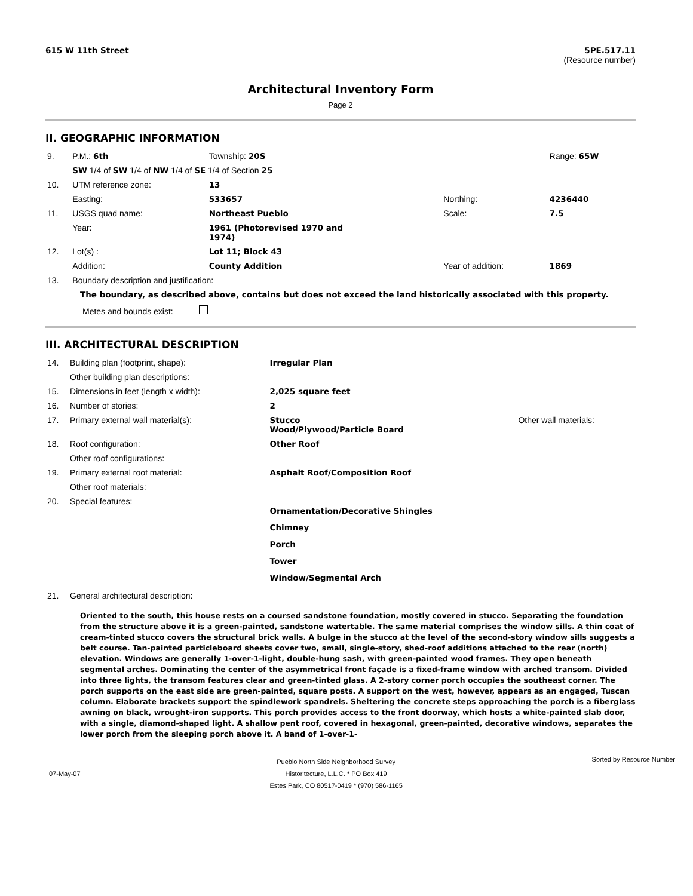615 W 11th Street 5PE.517.11
(Resource number)
Architectural Inventory Form
Page 2
II. GEOGRAPHIC INFORMATION
| 9. | P.M.: 6th | Township: 20S | | | Range: 65W |
| | SW 1/4 of SW 1/4 of NW 1/4 of SE 1/4 of Section 25 | | | | |
| 10. | UTM reference zone: | 13 | | | |
| | Easting: | 533657 | | Northing: | 4236440 |
| 11. | USGS quad name: | Northeast Pueblo | | Scale: | 7.5 |
| | Year: | 1961 (Photorevised 1970 and 1974) | | | |
| 12. | Lot(s) : | Lot 11; Block 43 | | | |
| | Addition: | County Addition | | Year of addition: | 1869 |
| 13. | Boundary description and justification: | | | | |
The boundary, as described above, contains but does not exceed the land historically associated with this property.
Metes and bounds exist:
III. ARCHITECTURAL DESCRIPTION
| 14. | Building plan (footprint, shape): | Irregular Plan | |
| | Other building plan descriptions: | | |
| 15. | Dimensions in feet (length x width): | 2,025 square feet | |
| 16. | Number of stories: | 2 | |
| 17. | Primary external wall material(s): | Stucco Wood/Plywood/Particle Board | Other wall materials: |
| 18. | Roof configuration: | Other Roof | |
| | Other roof configurations: | | |
| 19. | Primary external roof material: | Asphalt Roof/Composition Roof | |
| | Other roof materials: | | |
| 20. | Special features: | Ornamentation/Decorative Shingles Chimney Porch Tower Window/Segmental Arch | |
| 21. | General architectural description: | | |
Oriented to the south, this house rests on a coursed sandstone foundation, mostly covered in stucco. Separating the foundation from the structure above it is a green-painted, sandstone watertable. The same material comprises the window sills. A thin coat of cream-tinted stucco covers the structural brick walls. A bulge in the stucco at the level of the second-story window sills suggests a belt course. Tan-painted particleboard sheets cover two, small, single-story, shed-roof additions attached to the rear (north) elevation. Windows are generally 1-over-1-light, double-hung sash, with green-painted wood frames. They open beneath segmental arches. Dominating the center of the asymmetrical front façade is a fixed-frame window with arched transom. Divided into three lights, the transom features clear and green-tinted glass. A 2-story corner porch occupies the southeast corner. The porch supports on the east side are green-painted, square posts. A support on the west, however, appears as an engaged, Tuscan column. Elaborate brackets support the spindlework spandrels. Sheltering the concrete steps approaching the porch is a fiberglass awning on black, wrought-iron supports. This porch provides access to the front doorway, which hosts a white-painted slab door, with a single, diamond-shaped light. A shallow pent roof, covered in hexagonal, green-painted, decorative windows, separates the lower porch from the sleeping porch above it. A band of 1-over-1-
07-May-07 Pueblo North Side Neighborhood Survey
Historitecture, L.L.C. * PO Box 419
Estes Park, CO 80517-0419 * (970) 586-1165 Sorted by Resource Number